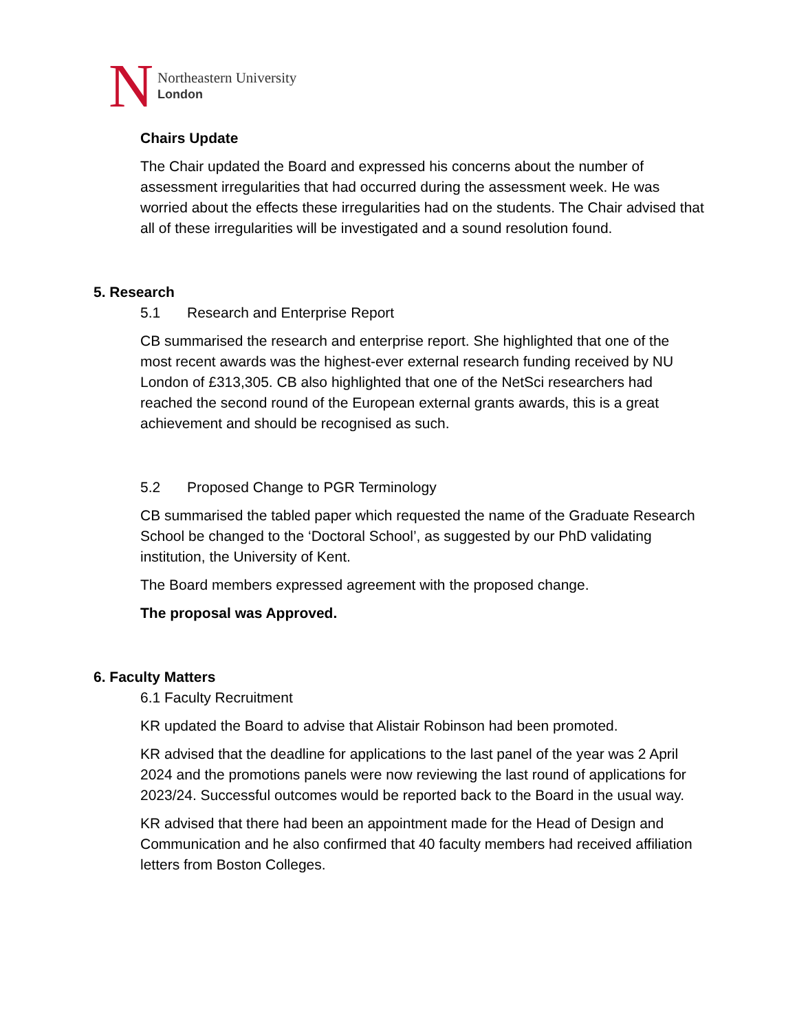N
Northeastern University
London
Chairs Update
The Chair updated the Board and expressed his concerns about the number of assessment irregularities that had occurred during the assessment week. He was worried about the effects these irregularities had on the students. The Chair advised that all of these irregularities will be investigated and a sound resolution found.
5. Research
5.1 Research and Enterprise Report
CB summarised the research and enterprise report. She highlighted that one of the most recent awards was the highest-ever external research funding received by NU London of £313,305. CB also highlighted that one of the NetSci researchers had reached the second round of the European external grants awards, this is a great achievement and should be recognised as such.
5.2 Proposed Change to PGR Terminology
CB summarised the tabled paper which requested the name of the Graduate Research School be changed to the ‘Doctoral School’, as suggested by our PhD validating institution, the University of Kent.
The Board members expressed agreement with the proposed change.
The proposal was Approved.
6. Faculty Matters
6.1 Faculty Recruitment
KR updated the Board to advise that Alistair Robinson had been promoted.
KR advised that the deadline for applications to the last panel of the year was 2 April 2024 and the promotions panels were now reviewing the last round of applications for 2023/24. Successful outcomes would be reported back to the Board in the usual way.
KR advised that there had been an appointment made for the Head of Design and Communication and he also confirmed that 40 faculty members had received affiliation letters from Boston Colleges.